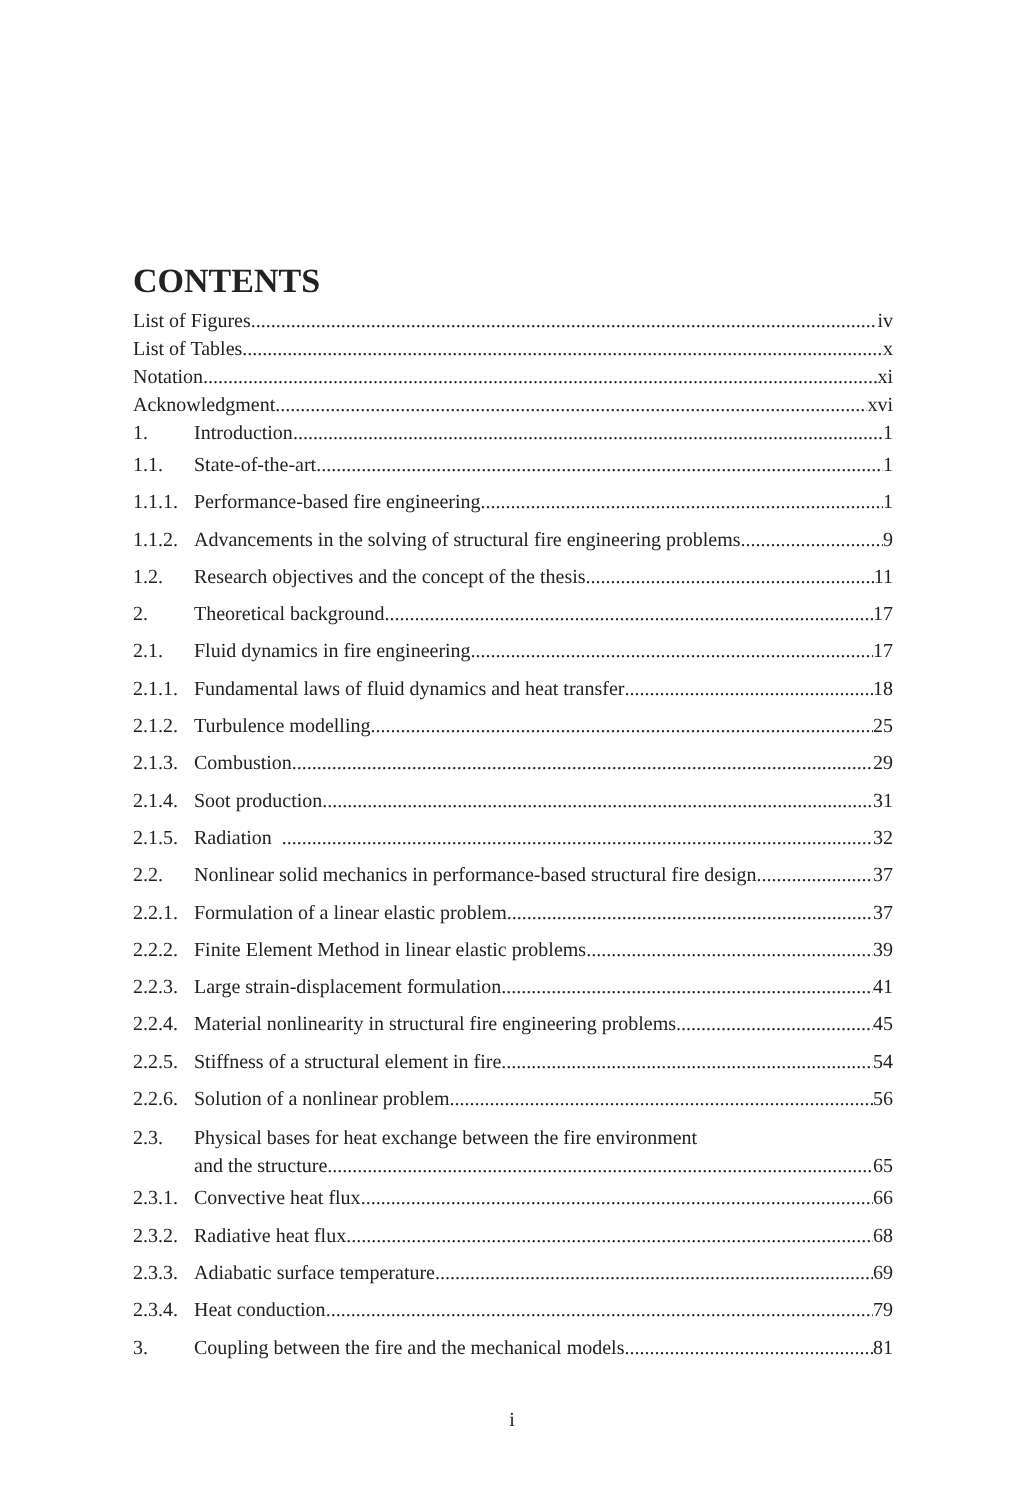CONTENTS
List of Figures iv
List of Tables x
Notation xi
Acknowledgment xvi
1. Introduction 1
1.1. State-of-the-art 1
1.1.1. Performance-based fire engineering 1
1.1.2. Advancements in the solving of structural fire engineering problems 9
1.2. Research objectives and the concept of the thesis 11
2. Theoretical background 17
2.1. Fluid dynamics in fire engineering 17
2.1.1. Fundamental laws of fluid dynamics and heat transfer 18
2.1.2. Turbulence modelling 25
2.1.3. Combustion 29
2.1.4. Soot production 31
2.1.5. Radiation 32
2.2. Nonlinear solid mechanics in performance-based structural fire design 37
2.2.1. Formulation of a linear elastic problem 37
2.2.2. Finite Element Method in linear elastic problems 39
2.2.3. Large strain-displacement formulation 41
2.2.4. Material nonlinearity in structural fire engineering problems 45
2.2.5. Stiffness of a structural element in fire 54
2.2.6. Solution of a nonlinear problem 56
2.3. Physical bases for heat exchange between the fire environment
and the structure 65
2.3.1. Convective heat flux 66
2.3.2. Radiative heat flux 68
2.3.3. Adiabatic surface temperature 69
2.3.4. Heat conduction 79
3. Coupling between the fire and the mechanical models 81
i